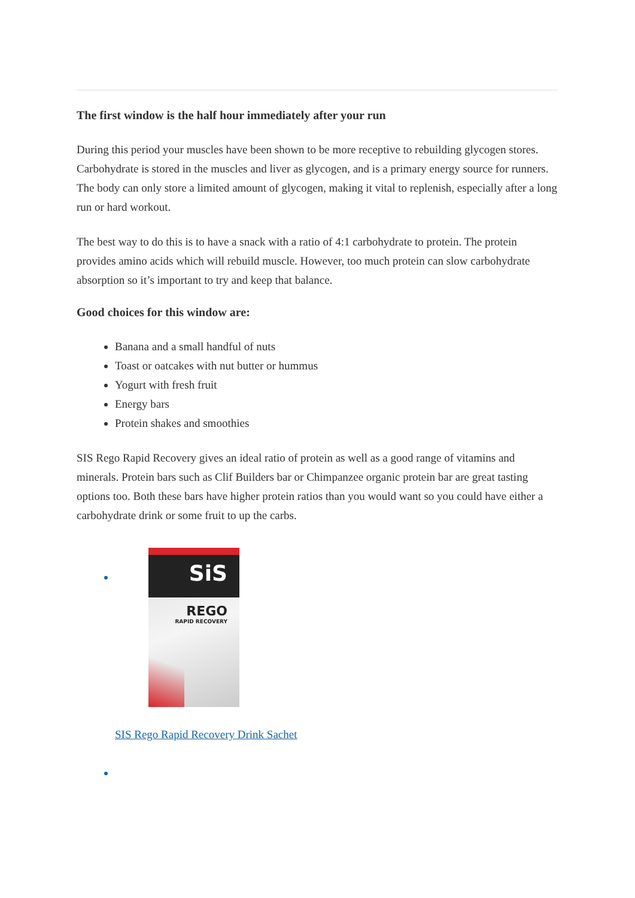The first window is the half hour immediately after your run
During this period your muscles have been shown to be more receptive to rebuilding glycogen stores. Carbohydrate is stored in the muscles and liver as glycogen, and is a primary energy source for runners. The body can only store a limited amount of glycogen, making it vital to replenish, especially after a long run or hard workout.
The best way to do this is to have a snack with a ratio of 4:1 carbohydrate to protein. The protein provides amino acids which will rebuild muscle. However, too much protein can slow carbohydrate absorption so it’s important to try and keep that balance.
Good choices for this window are:
Banana and a small handful of nuts
Toast or oatcakes with nut butter or hummus
Yogurt with fresh fruit
Energy bars
Protein shakes and smoothies
SIS Rego Rapid Recovery gives an ideal ratio of protein as well as a good range of vitamins and minerals. Protein bars such as Clif Builders bar or Chimpanzee organic protein bar are great tasting options too. Both these bars have higher protein ratios than you would want so you could have either a carbohydrate drink or some fruit to up the carbs.
SiS
REGO
RAPID RECOVERY
SIS Rego Rapid Recovery Drink Sachet